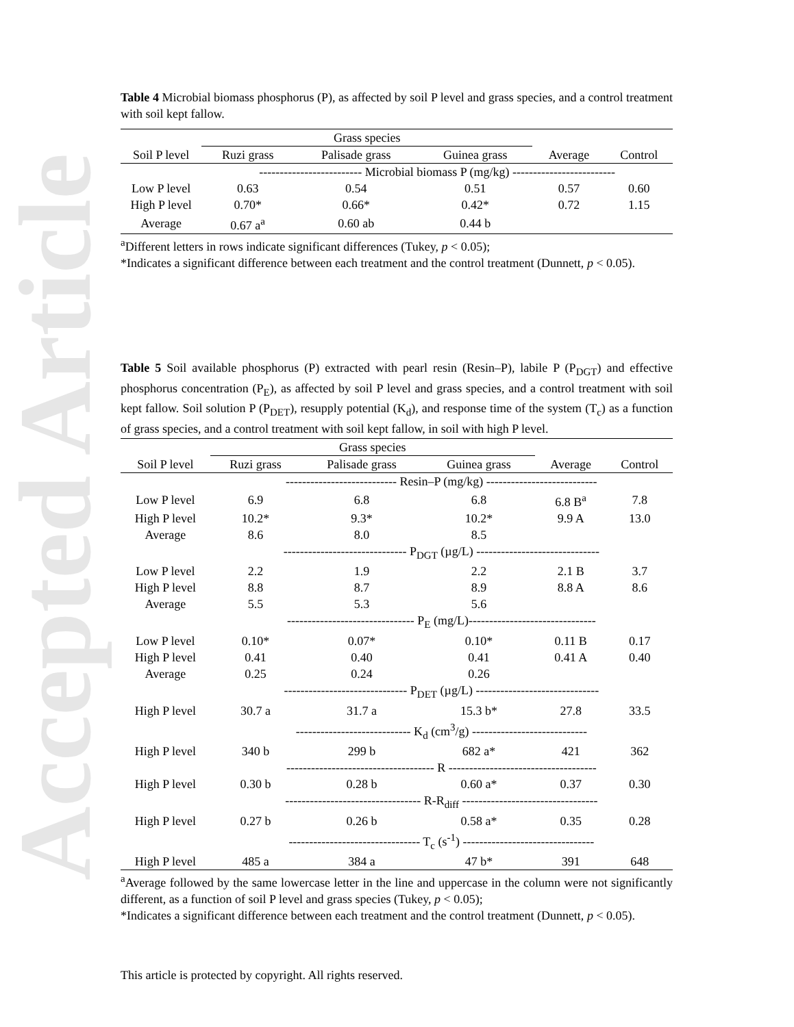Accepted Article
Table 4 Microbial biomass phosphorus (P), as affected by soil P level and grass species, and a control treatment with soil kept fallow.
| | Grass species | | | | |
| --- | --- | --- | --- | --- | --- |
| Soil P level | Ruzi grass | Palisade grass | Guinea grass | Average | Control |
| | ------------------------- Microbial biomass P (mg/kg) ------------------------- | | | | |
| Low P level | 0.63 | 0.54 | 0.51 | 0.57 | 0.60 |
| High P level | 0.70* | 0.66* | 0.42* | 0.72 | 1.15 |
| Average | 0.67 a<sup>a</sup> | 0.60 ab | 0.44 b | | |
<sup>a</sup> Different letters in rows indicate significant differences (Tukey, p < 0.05);
*Indicates a significant difference between each treatment and the control treatment (Dunnett, p < 0.05).
Table 5 Soil available phosphorus (P) extracted with pearl resin (Resin–P), labile P (P<sub>DGT</sub>) and effective phosphorus concentration (P<sub>E</sub>), as affected by soil P level and grass species, and a control treatment with soil kept fallow. Soil solution P (P<sub>DET</sub>), resupply potential (K<sub>d</sub>), and response time of the system (T<sub>c</sub>) as a function of grass species, and a control treatment with soil kept fallow, in soil with high P level.
| | Grass species | | | | |
| --- | --- | --- | --- | --- | --- |
| Soil P level | Ruzi grass | Palisade grass | Guinea grass | Average | Control |
| | --------------------------- Resin–P (mg/kg) --------------------------- | | | | |
| Low P level | 6.9 | 6.8 | 6.8 | 6.8 B<sup>a</sup> | 7.8 |
| High P level | 10.2* | 9.3* | 10.2* | 9.9 A | 13.0 |
| Average | 8.6 | 8.0 | 8.5 | | |
| | ------------------------------ P<sub>DGT</sub> (µg/L) ------------------------------ | | | | |
| Low P level | 2.2 | 1.9 | 2.2 | 2.1 B | 3.7 |
| High P level | 8.8 | 8.7 | 8.9 | 8.8 A | 8.6 |
| Average | 5.5 | 5.3 | 5.6 | | |
| | ------------------------------- P<sub>E</sub> (mg/L)------------------------------- | | | | |
| Low P level | 0.10* | 0.07* | 0.10* | 0.11 B | 0.17 |
| High P level | 0.41 | 0.40 | 0.41 | 0.41 A | 0.40 |
| Average | 0.25 | 0.24 | 0.26 | | |
| | ------------------------------ P<sub>DET</sub> (µg/L) ------------------------------ | | | | |
| High P level | 30.7 a | 31.7 a | 15.3 b* | 27.8 | 33.5 |
| | ---------------------------- K<sub>d</sub> (cm<sup>3</sup>/g) ---------------------------- | | | | |
| High P level | 340 b | 299 b | 682 a* | 421 | 362 |
| | ------------------------------------ R ------------------------------------ | | | | |
| High P level | 0.30 b | 0.28 b | 0.60 a* | 0.37 | 0.30 |
| | --------------------------------- R-R<sub>diff</sub> --------------------------------- | | | | |
| High P level | 0.27 b | 0.26 b | 0.58 a* | 0.35 | 0.28 |
| | -------------------------------- T<sub>c</sub> (s<sup>-1</sup>) -------------------------------- | | | | |
| High P level | 485 a | 384 a | 47 b* | 391 | 648 |
<sup>a</sup> Average followed by the same lowercase letter in the line and uppercase in the column were not significantly different, as a function of soil P level and grass species (Tukey, p < 0.05);
*Indicates a significant difference between each treatment and the control treatment (Dunnett, p < 0.05).
This article is protected by copyright. All rights reserved.